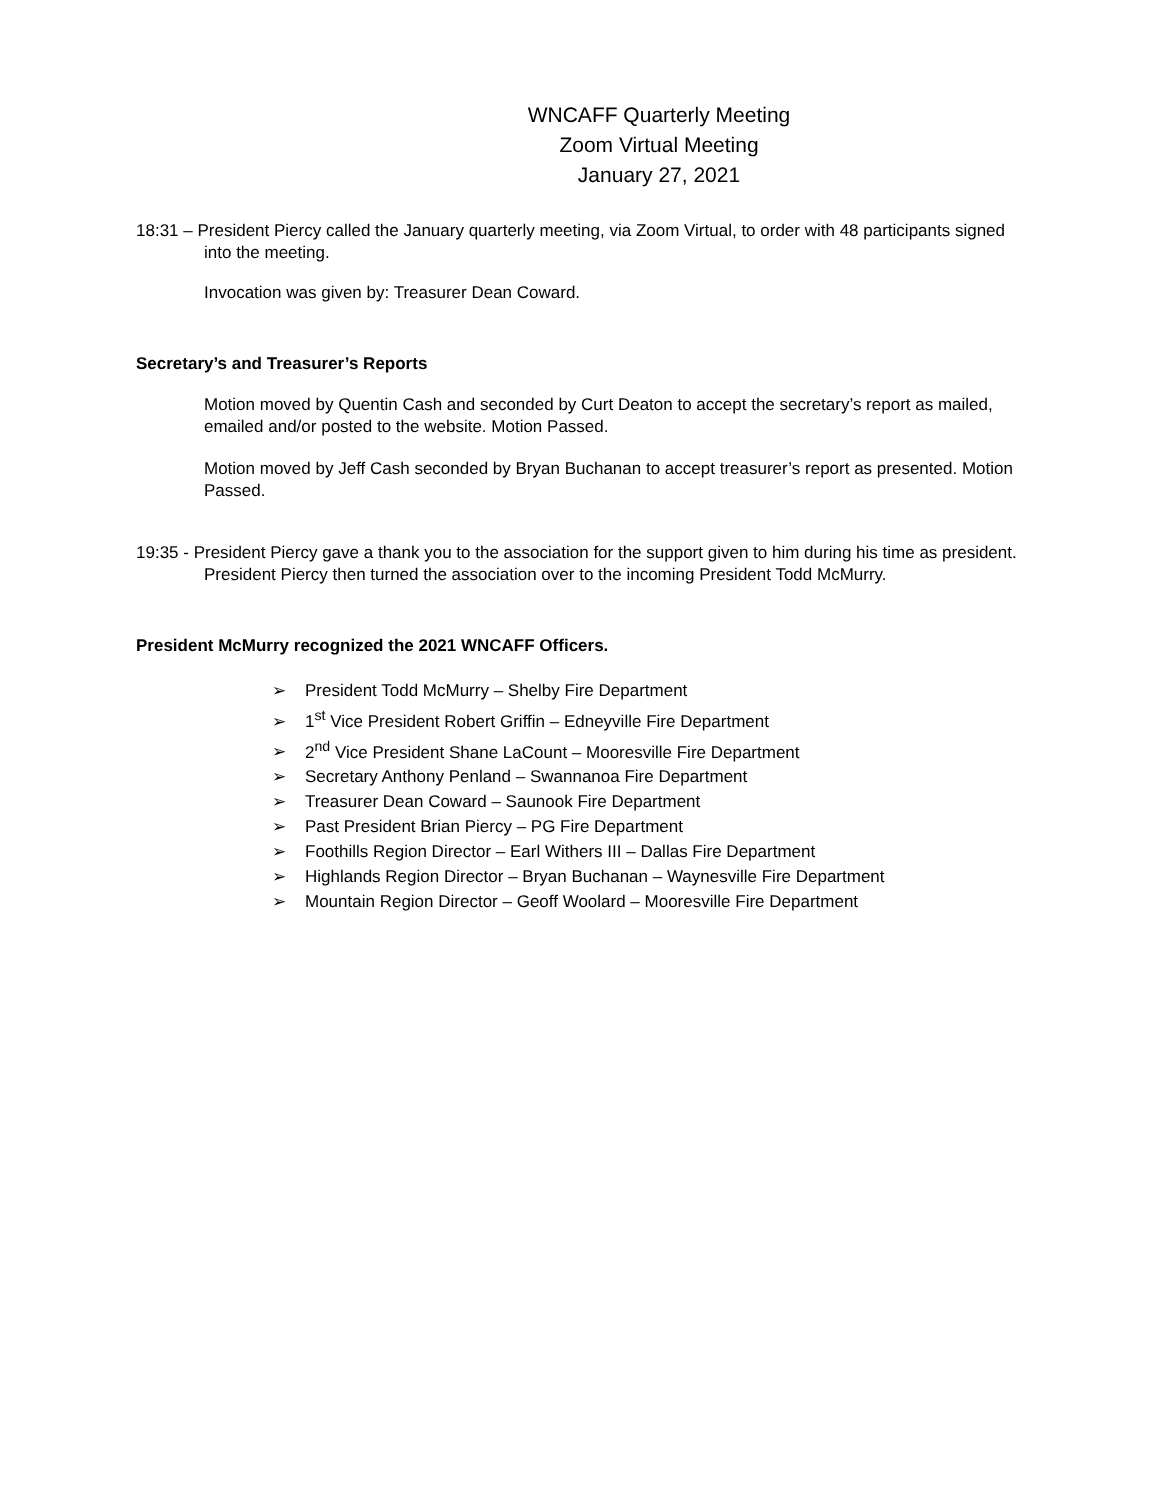WNCAFF Quarterly Meeting
Zoom Virtual Meeting
January 27, 2021
18:31 – President Piercy called the January quarterly meeting, via Zoom Virtual, to order with 48 participants signed into the meeting.
Invocation was given by: Treasurer Dean Coward.
Secretary’s and Treasurer’s Reports
Motion moved by Quentin Cash and seconded by Curt Deaton to accept the secretary’s report as mailed, emailed and/or posted to the website. Motion Passed.
Motion moved by Jeff Cash seconded by Bryan Buchanan to accept treasurer’s report as presented. Motion Passed.
19:35 - President Piercy gave a thank you to the association for the support given to him during his time as president. President Piercy then turned the association over to the incoming President Todd McMurry.
President McMurry recognized the 2021 WNCAFF Officers.
➢ President Todd McMurry – Shelby Fire Department
➢ 1<sup>st</sup> Vice President Robert Griffin – Edneyville Fire Department
➢ 2<sup>nd</sup> Vice President Shane LaCount – Mooresville Fire Department
➢ Secretary Anthony Penland – Swannanoa Fire Department
➢ Treasurer Dean Coward – Saunook Fire Department
➢ Past President Brian Piercy – PG Fire Department
➢ Foothills Region Director – Earl Withers III – Dallas Fire Department
➢ Highlands Region Director – Bryan Buchanan – Waynesville Fire Department
➢ Mountain Region Director – Geoff Woolard – Mooresville Fire Department